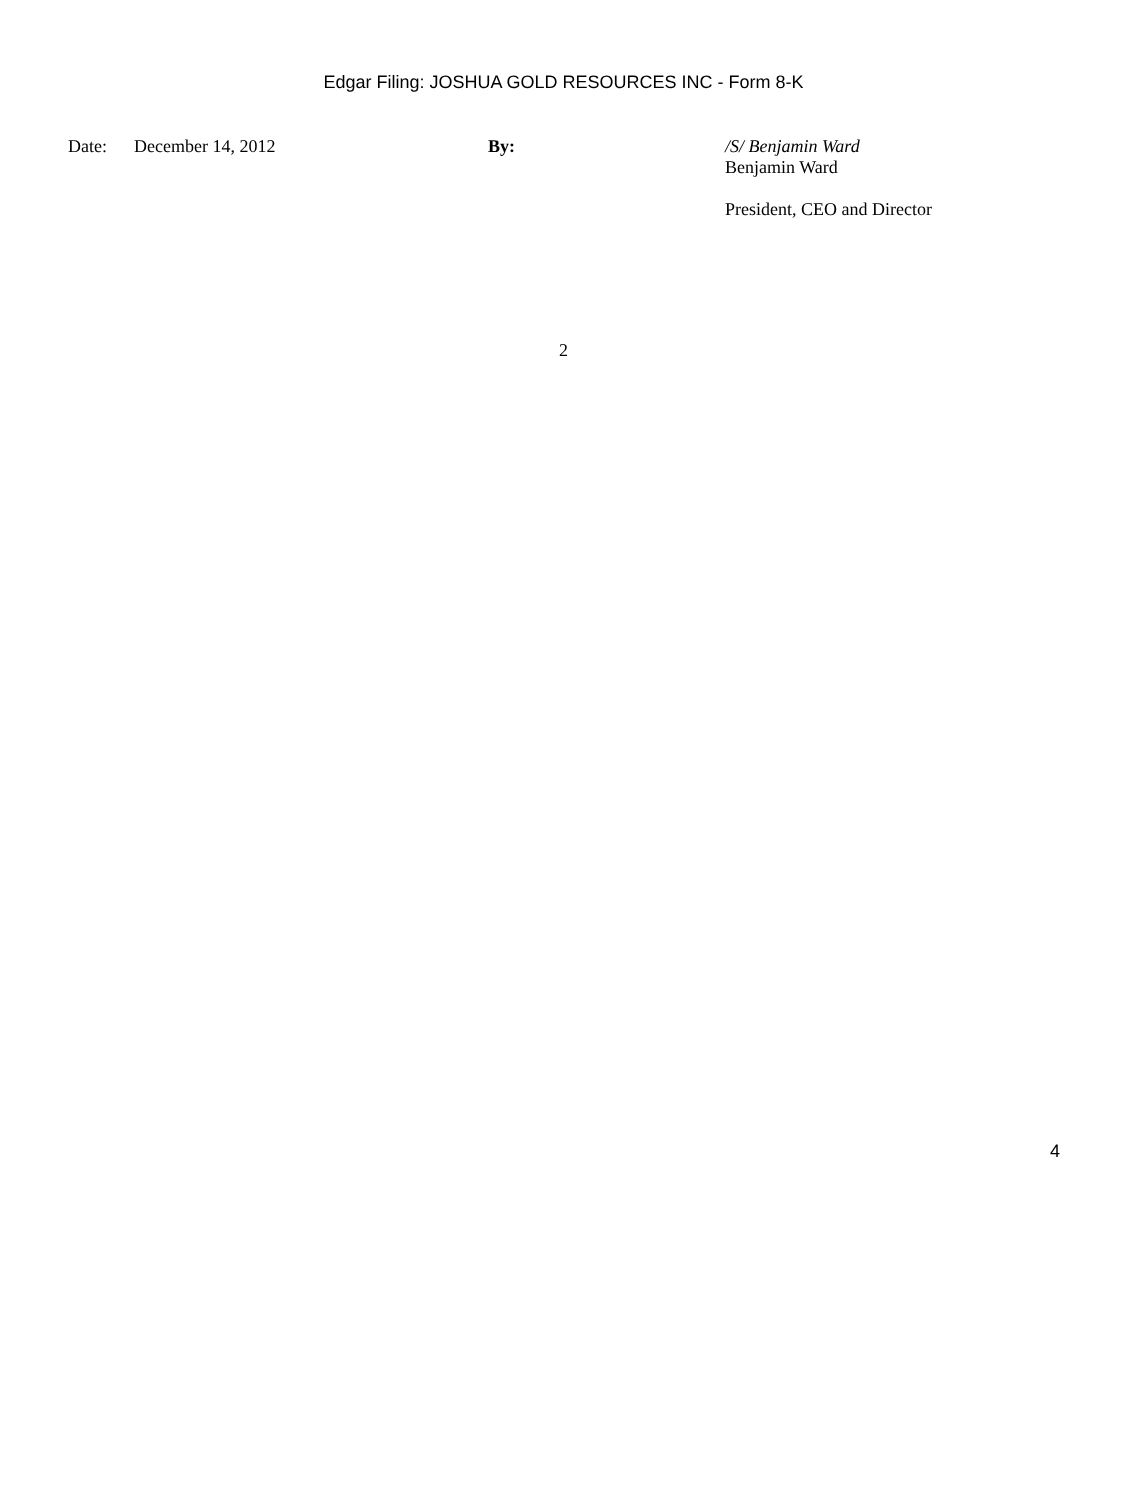Edgar Filing: JOSHUA GOLD RESOURCES INC - Form 8-K
| Date: | December 14, 2012 | By: | /S/ Benjamin Ward Benjamin Ward President, CEO and Director |
2
4